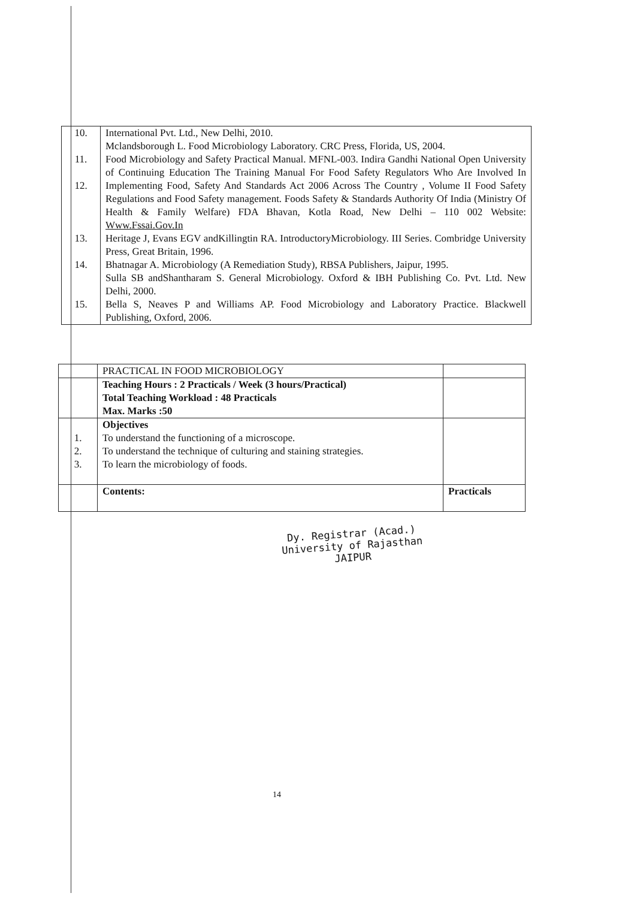| 10. 11. 12. 13. 14. 15. | International Pvt. Ltd., New Delhi, 2010. Mclandsborough L. Food Microbiology Laboratory. CRC Press, Florida, US, 2004. Food Microbiology and Safety Practical Manual. MFNL-003. Indira Gandhi National Open University of Continuing Education The Training Manual For Food Safety Regulators Who Are Involved In Implementing Food, Safety And Standards Act 2006 Across The Country , Volume II Food Safety Regulations and Food Safety management. Foods Safety & Standards Authority Of India (Ministry Of Health & Family Welfare) FDA Bhavan, Kotla Road, New Delhi – 110 002 Website: Www.Fssai.Gov.In Heritage J, Evans EGV andKillingtin RA. IntroductoryMicrobiology. III Series. Combridge University Press, Great Britain, 1996. Bhatnagar A. Microbiology (A Remediation Study), RBSA Publishers, Jaipur, 1995. Sulla SB andShantharam S. General Microbiology. Oxford & IBH Publishing Co. Pvt. Ltd. New Delhi, 2000. Bella S, Neaves P and Williams AP. Food Microbiology and Laboratory Practice. Blackwell Publishing, Oxford, 2006. |
| | PRACTICAL IN FOOD MICROBIOLOGY | |
| | Teaching Hours : 2 Practicals / Week (3 hours/Practical) Total Teaching Workload : 48 Practicals Max. Marks :50 | |
| 1. 2. 3. | Objectives To understand the functioning of a microscope. To understand the technique of culturing and staining strategies. To learn the microbiology of foods. | |
| | Contents: | Practicals |
Dy. Registrar (Acad.)
University of Rajasthan
JAIPUR
14